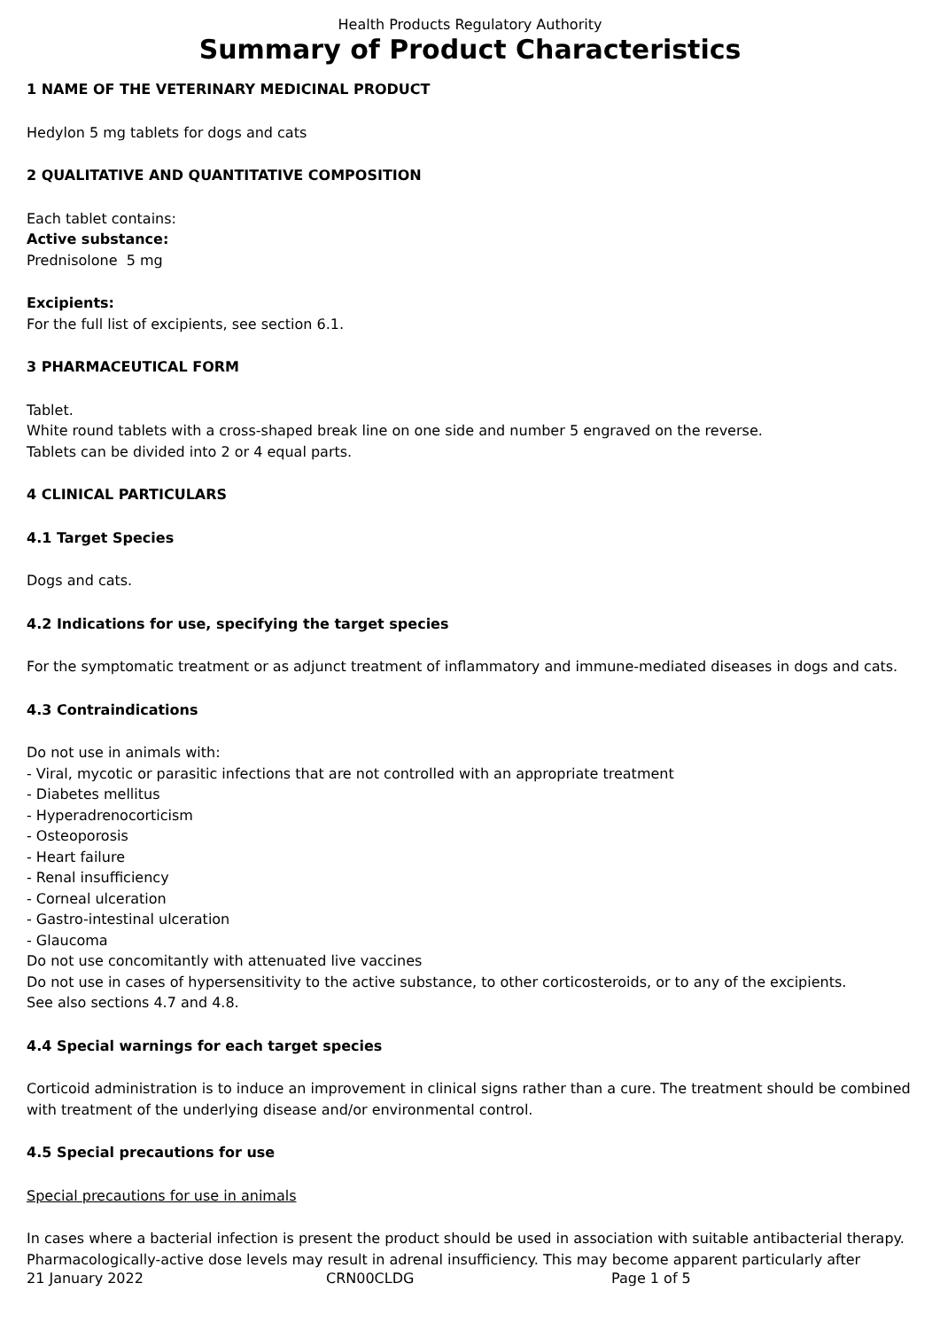Health Products Regulatory Authority
Summary of Product Characteristics
1 NAME OF THE VETERINARY MEDICINAL PRODUCT
Hedylon 5 mg tablets for dogs and cats
2 QUALITATIVE AND QUANTITATIVE COMPOSITION
Each tablet contains:
Active substance:
Prednisolone 5 mg
Excipients:
For the full list of excipients, see section 6.1.
3 PHARMACEUTICAL FORM
Tablet.
White round tablets with a cross-shaped break line on one side and number 5 engraved on the reverse.
Tablets can be divided into 2 or 4 equal parts.
4 CLINICAL PARTICULARS
4.1 Target Species
Dogs and cats.
4.2 Indications for use, specifying the target species
For the symptomatic treatment or as adjunct treatment of inflammatory and immune-mediated diseases in dogs and cats.
4.3 Contraindications
Do not use in animals with:
- Viral, mycotic or parasitic infections that are not controlled with an appropriate treatment
- Diabetes mellitus
- Hyperadrenocorticism
- Osteoporosis
- Heart failure
- Renal insufficiency
- Corneal ulceration
- Gastro-intestinal ulceration
- Glaucoma
Do not use concomitantly with attenuated live vaccines
Do not use in cases of hypersensitivity to the active substance, to other corticosteroids, or to any of the excipients.
See also sections 4.7 and 4.8.
4.4 Special warnings for each target species
Corticoid administration is to induce an improvement in clinical signs rather than a cure. The treatment should be combined with treatment of the underlying disease and/or environmental control.
4.5 Special precautions for use
Special precautions for use in animals
In cases where a bacterial infection is present the product should be used in association with suitable antibacterial therapy. Pharmacologically-active dose levels may result in adrenal insufficiency. This may become apparent particularly after
21 January 2022 CRN00CLDG Page 1 of 5